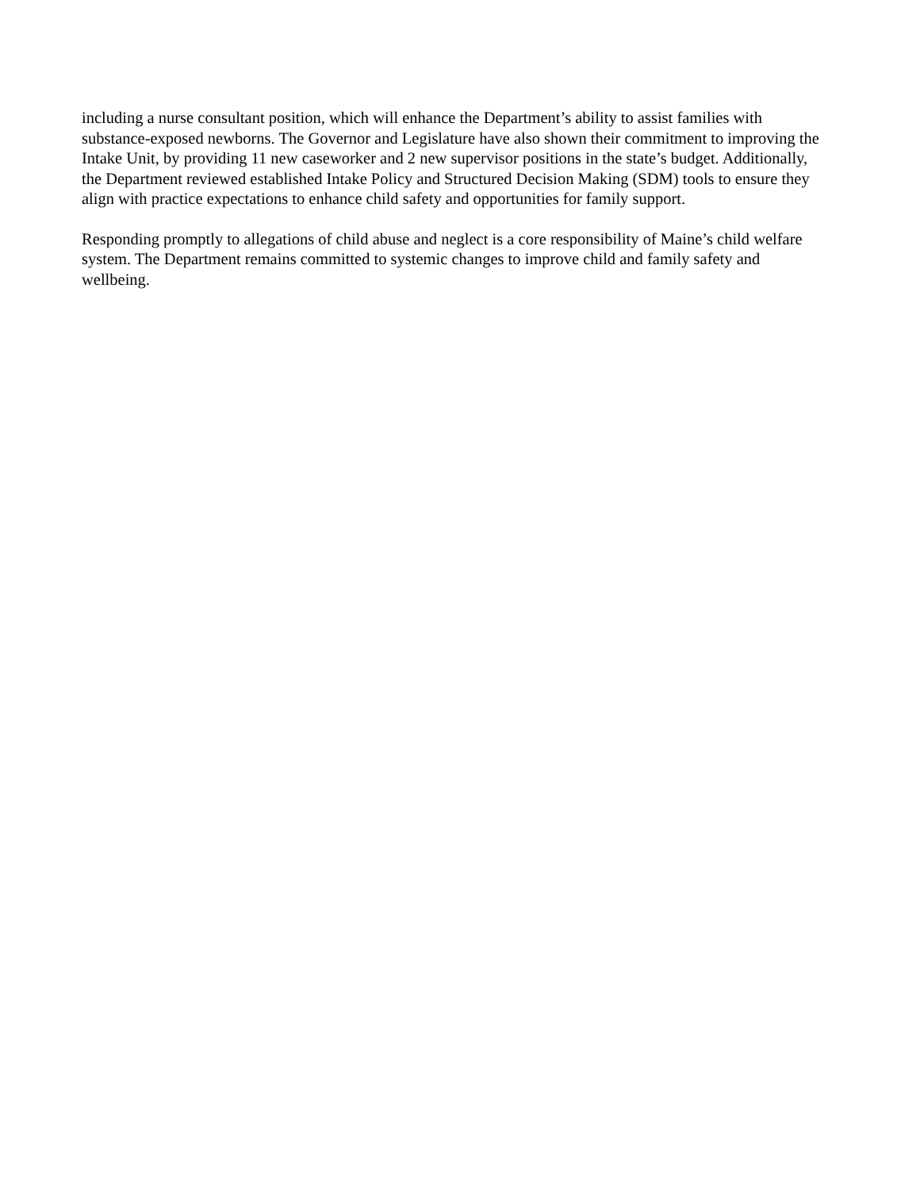including a nurse consultant position, which will enhance the Department’s ability to assist families with substance-exposed newborns. The Governor and Legislature have also shown their commitment to improving the Intake Unit, by providing 11 new caseworker and 2 new supervisor positions in the state’s budget. Additionally, the Department reviewed established Intake Policy and Structured Decision Making (SDM) tools to ensure they align with practice expectations to enhance child safety and opportunities for family support.
Responding promptly to allegations of child abuse and neglect is a core responsibility of Maine’s child welfare system. The Department remains committed to systemic changes to improve child and family safety and wellbeing.